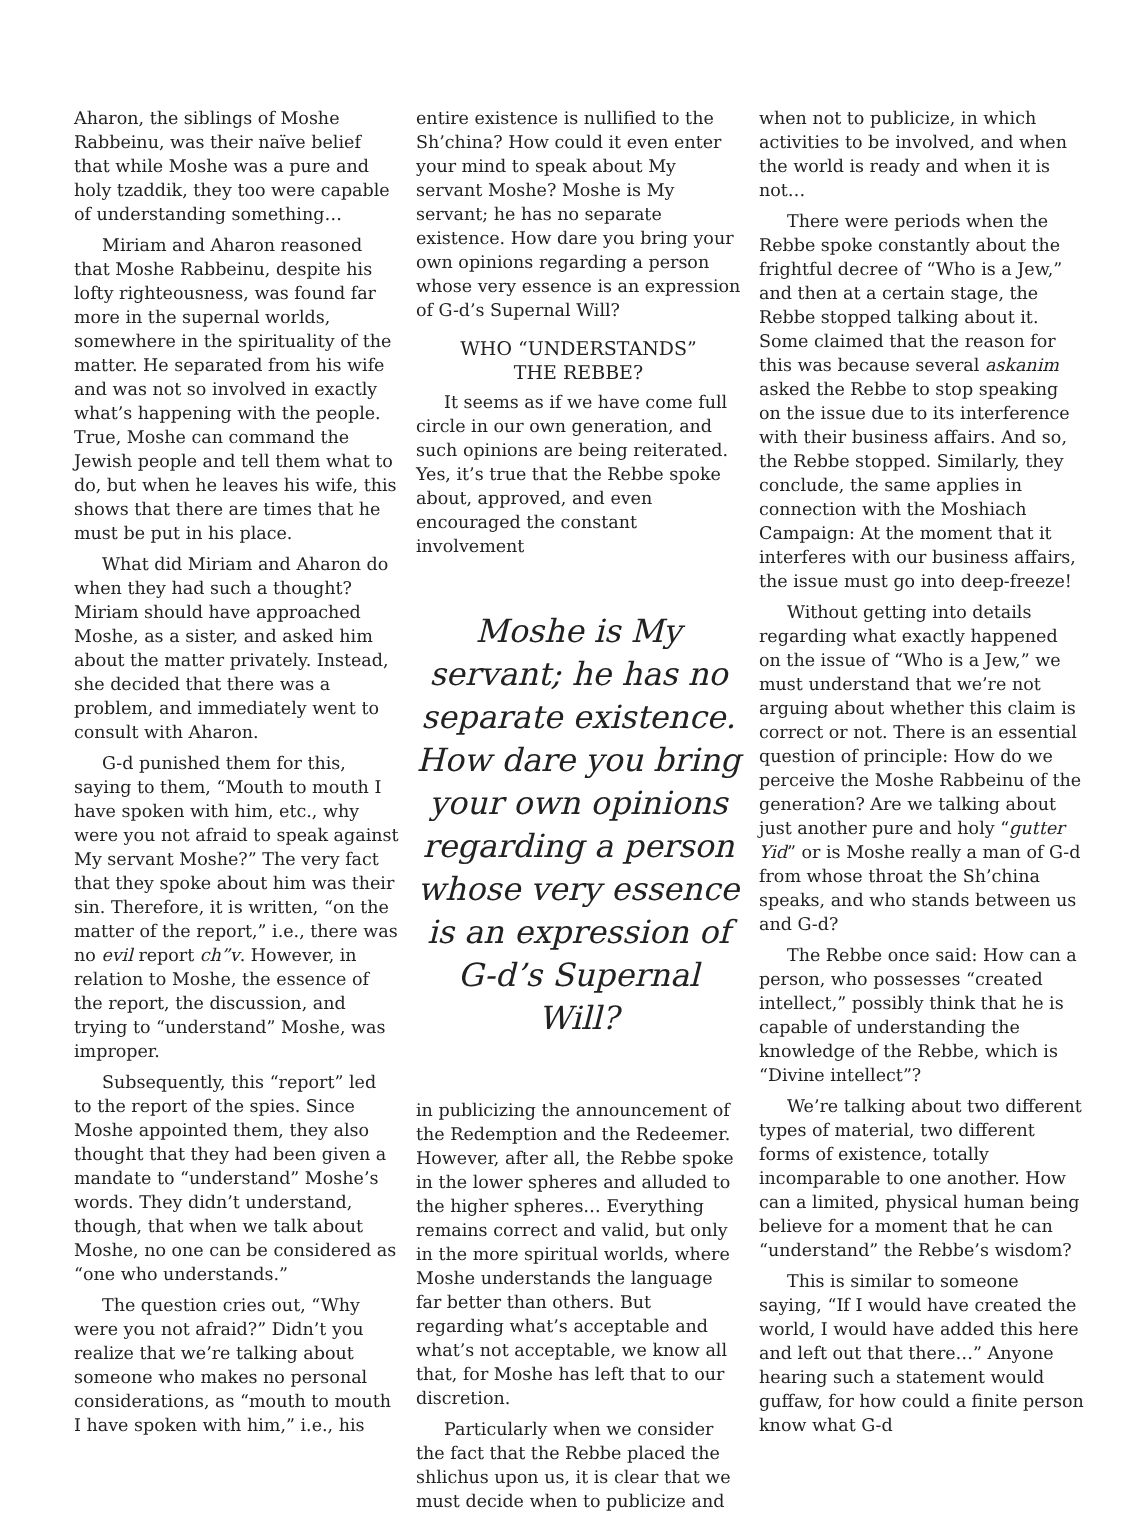Aharon, the siblings of Moshe Rabbeinu, was their naïve belief that while Moshe was a pure and holy tzaddik, they too were capable of understanding something…
Miriam and Aharon reasoned that Moshe Rabbeinu, despite his lofty righteousness, was found far more in the supernal worlds, somewhere in the spirituality of the matter. He separated from his wife and was not so involved in exactly what’s happening with the people. True, Moshe can command the Jewish people and tell them what to do, but when he leaves his wife, this shows that there are times that he must be put in his place.
What did Miriam and Aharon do when they had such a thought? Miriam should have approached Moshe, as a sister, and asked him about the matter privately. Instead, she decided that there was a problem, and immediately went to consult with Aharon.
G-d punished them for this, saying to them, “Mouth to mouth I have spoken with him, etc., why were you not afraid to speak against My servant Moshe?” The very fact that they spoke about him was their sin. Therefore, it is written, “on the matter of the report,” i.e., there was no evil report ch”v. However, in relation to Moshe, the essence of the report, the discussion, and trying to “understand” Moshe, was improper.
Subsequently, this “report” led to the report of the spies. Since Moshe appointed them, they also thought that they had been given a mandate to “understand” Moshe’s words. They didn’t understand, though, that when we talk about Moshe, no one can be considered as “one who understands.”
The question cries out, “Why were you not afraid?” Didn’t you realize that we’re talking about someone who makes no personal considerations, as “mouth to mouth I have spoken with him,” i.e., his
entire existence is nullified to the Sh’china? How could it even enter your mind to speak about My servant Moshe? Moshe is My servant; he has no separate existence. How dare you bring your own opinions regarding a person whose very essence is an expression of G-d’s Supernal Will?
WHO “UNDERSTANDS”
THE REBBE?
It seems as if we have come full circle in our own generation, and such opinions are being reiterated. Yes, it’s true that the Rebbe spoke about, approved, and even encouraged the constant involvement
Moshe is My servant; he has no separate existence. How dare you bring your own opinions regarding a person whose very essence is an expression of G-d’s Supernal Will?
in publicizing the announcement of the Redemption and the Redeemer. However, after all, the Rebbe spoke in the lower spheres and alluded to the higher spheres… Everything remains correct and valid, but only in the more spiritual worlds, where Moshe understands the language far better than others. But regarding what’s acceptable and what’s not acceptable, we know all that, for Moshe has left that to our discretion.
Particularly when we consider the fact that the Rebbe placed the shlichus upon us, it is clear that we must decide when to publicize and
when not to publicize, in which activities to be involved, and when the world is ready and when it is not…
There were periods when the Rebbe spoke constantly about the frightful decree of “Who is a Jew,” and then at a certain stage, the Rebbe stopped talking about it. Some claimed that the reason for this was because several askanim asked the Rebbe to stop speaking on the issue due to its interference with their business affairs. And so, the Rebbe stopped. Similarly, they conclude, the same applies in connection with the Moshiach Campaign: At the moment that it interferes with our business affairs, the issue must go into deep-freeze!
Without getting into details regarding what exactly happened on the issue of “Who is a Jew,” we must understand that we’re not arguing about whether this claim is correct or not. There is an essential question of principle: How do we perceive the Moshe Rabbeinu of the generation? Are we talking about just another pure and holy “gutter Yid” or is Moshe really a man of G-d from whose throat the Sh’china speaks, and who stands between us and G-d?
The Rebbe once said: How can a person, who possesses “created intellect,” possibly think that he is capable of understanding the knowledge of the Rebbe, which is “Divine intellect”?
We’re talking about two different types of material, two different forms of existence, totally incomparable to one another. How can a limited, physical human being believe for a moment that he can “understand” the Rebbe’s wisdom?
This is similar to someone saying, “If I would have created the world, I would have added this here and left out that there…” Anyone hearing such a statement would guffaw, for how could a finite person know what G-d